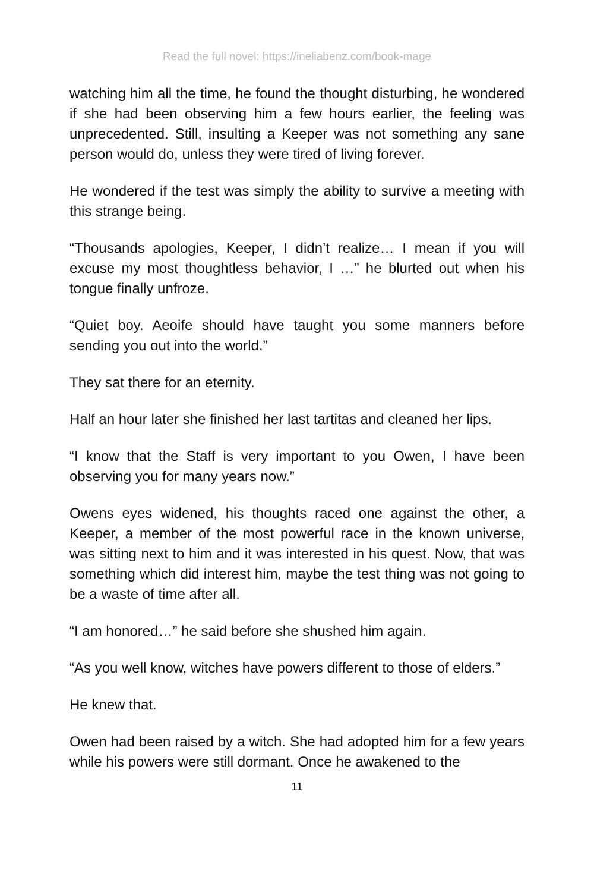Read the full novel: https://ineliabenz.com/book-mage
watching him all the time, he found the thought disturbing, he wondered if she had been observing him a few hours earlier, the feeling was unprecedented. Still, insulting a Keeper was not something any sane person would do, unless they were tired of living forever.
He wondered if the test was simply the ability to survive a meeting with this strange being.
“Thousands apologies, Keeper, I didn’t realize… I mean if you will excuse my most thoughtless behavior, I …” he blurted out when his tongue finally unfroze.
“Quiet boy. Aeoife should have taught you some manners before sending you out into the world.”
They sat there for an eternity.
Half an hour later she finished her last tartitas and cleaned her lips.
“I know that the Staff is very important to you Owen, I have been observing you for many years now.”
Owens eyes widened, his thoughts raced one against the other, a Keeper, a member of the most powerful race in the known universe, was sitting next to him and it was interested in his quest. Now, that was something which did interest him, maybe the test thing was not going to be a waste of time after all.
“I am honored…” he said before she shushed him again.
“As you well know, witches have powers different to those of elders.”
He knew that.
Owen had been raised by a witch. She had adopted him for a few years while his powers were still dormant. Once he awakened to the
11